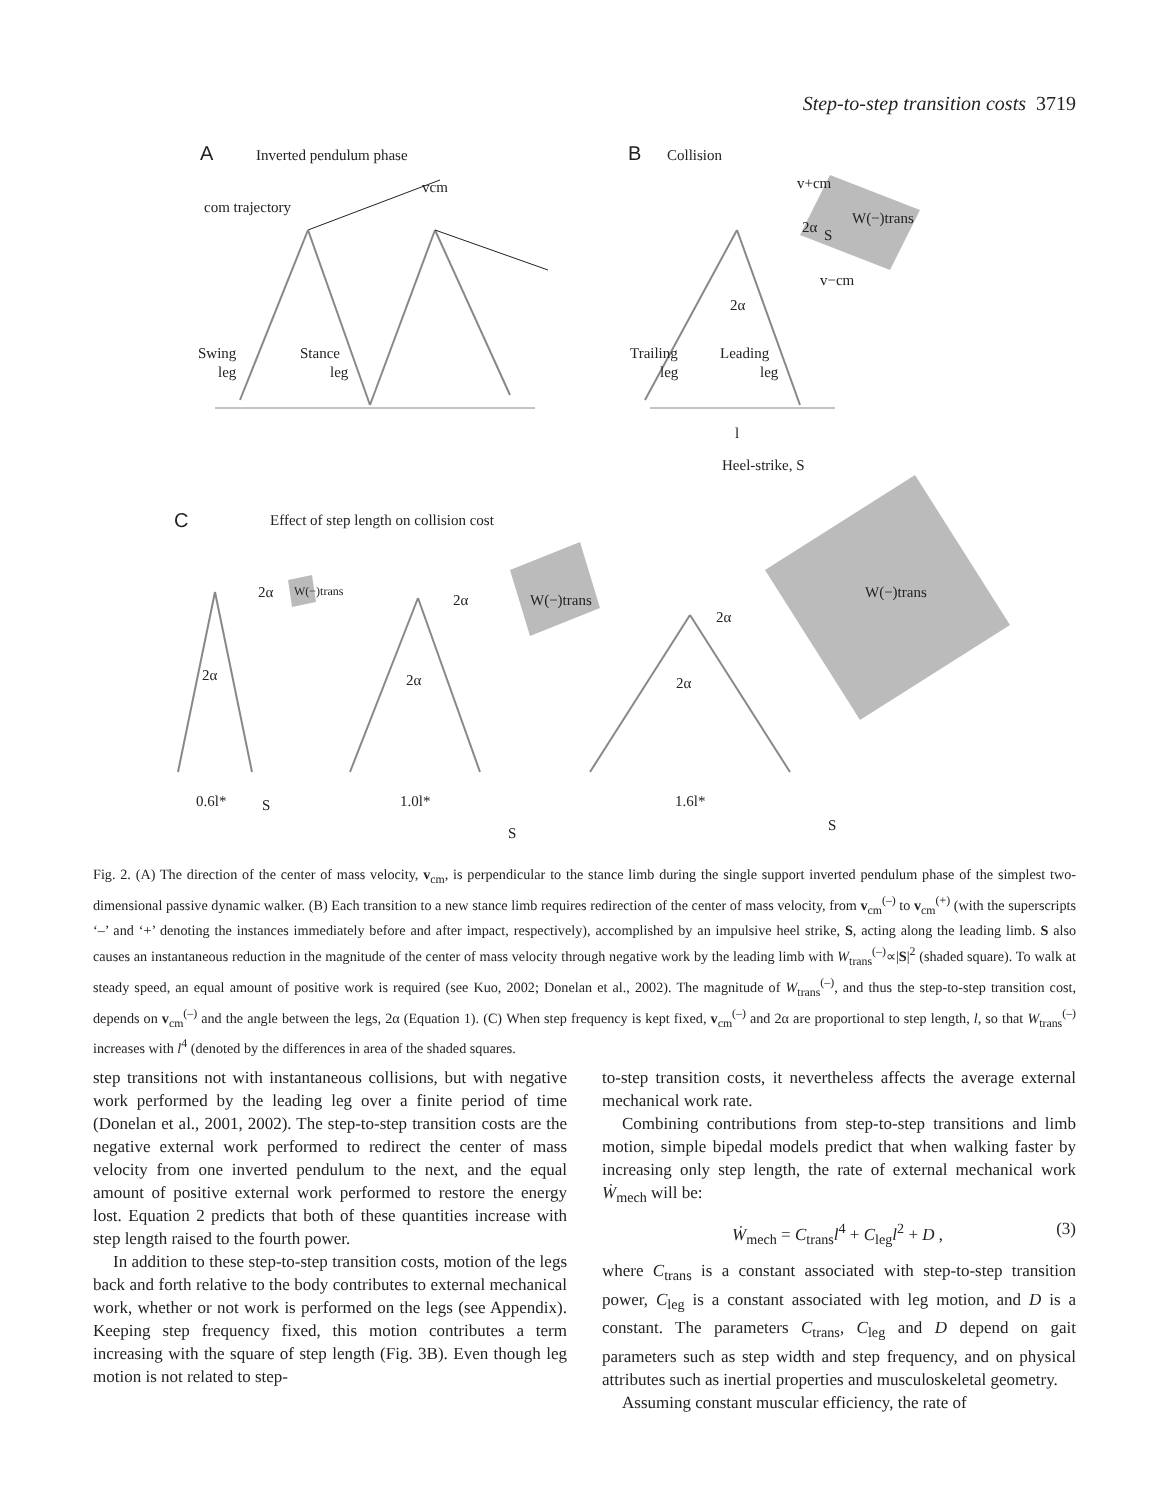Step-to-step transition costs 3719
A
Inverted pendulum phase
com trajectory
vcm
Swing
leg
Stance
leg
B
Collision
W(−)trans
S
v+cm
v−cm
2α
2α
Trailing
leg
Leading
leg
l
Heel-strike, S
C
Effect of step length on collision cost
W(−)trans
2α
2α
0.6l*
S
W(−)trans
2α
2α
1.0l*
S
W(−)trans
2α
2α
1.6l*
S
Fig. 2. (A) The direction of the center of mass velocity, v<sub>cm</sub>, is perpendicular to the stance limb during the single support inverted pendulum phase of the simplest two-dimensional passive dynamic walker. (B) Each transition to a new stance limb requires redirection of the center of mass velocity, from v<sub>cm</sub><sup>(–)</sup> to v<sub>cm</sub><sup>(+)</sup> (with the superscripts ‘–’ and ‘+’ denoting the instances immediately before and after impact, respectively), accomplished by an impulsive heel strike, S, acting along the leading limb. S also causes an instantaneous reduction in the magnitude of the center of mass velocity through negative work by the leading limb with W<sub>trans</sub><sup>(–)</sup>∝|S|<sup>2</sup> (shaded square). To walk at steady speed, an equal amount of positive work is required (see Kuo, 2002; Donelan et al., 2002). The magnitude of W<sub>trans</sub><sup>(–)</sup>, and thus the step-to-step transition cost, depends on v<sub>cm</sub><sup>(–)</sup> and the angle between the legs, 2α (Equation 1). (C) When step frequency is kept fixed, v<sub>cm</sub><sup>(–)</sup> and 2α are proportional to step length, l, so that W<sub>trans</sub><sup>(–)</sup> increases with l<sup>4</sup> (denoted by the differences in area of the shaded squares.
step transitions not with instantaneous collisions, but with negative work performed by the leading leg over a finite period of time (Donelan et al., 2001, 2002). The step-to-step transition costs are the negative external work performed to redirect the center of mass velocity from one inverted pendulum to the next, and the equal amount of positive external work performed to restore the energy lost. Equation 2 predicts that both of these quantities increase with step length raised to the fourth power.
In addition to these step-to-step transition costs, motion of the legs back and forth relative to the body contributes to external mechanical work, whether or not work is performed on the legs (see Appendix). Keeping step frequency fixed, this motion contributes a term increasing with the square of step length (Fig. 3B). Even though leg motion is not related to step-
to-step transition costs, it nevertheless affects the average external mechanical work rate.
Combining contributions from step-to-step transitions and limb motion, simple bipedal models predict that when walking faster by increasing only step length, the rate of external mechanical work Ẇ<sub>mech</sub> will be:
Ẇ<sub>mech</sub> = C<sub>trans</sub>l<sup>4</sup> + C<sub>leg</sub>l<sup>2</sup> + D , (3)
where C<sub>trans</sub> is a constant associated with step-to-step transition power, C<sub>leg</sub> is a constant associated with leg motion, and D is a constant. The parameters C<sub>trans</sub>, C<sub>leg</sub> and D depend on gait parameters such as step width and step frequency, and on physical attributes such as inertial properties and musculoskeletal geometry.
Assuming constant muscular efficiency, the rate of